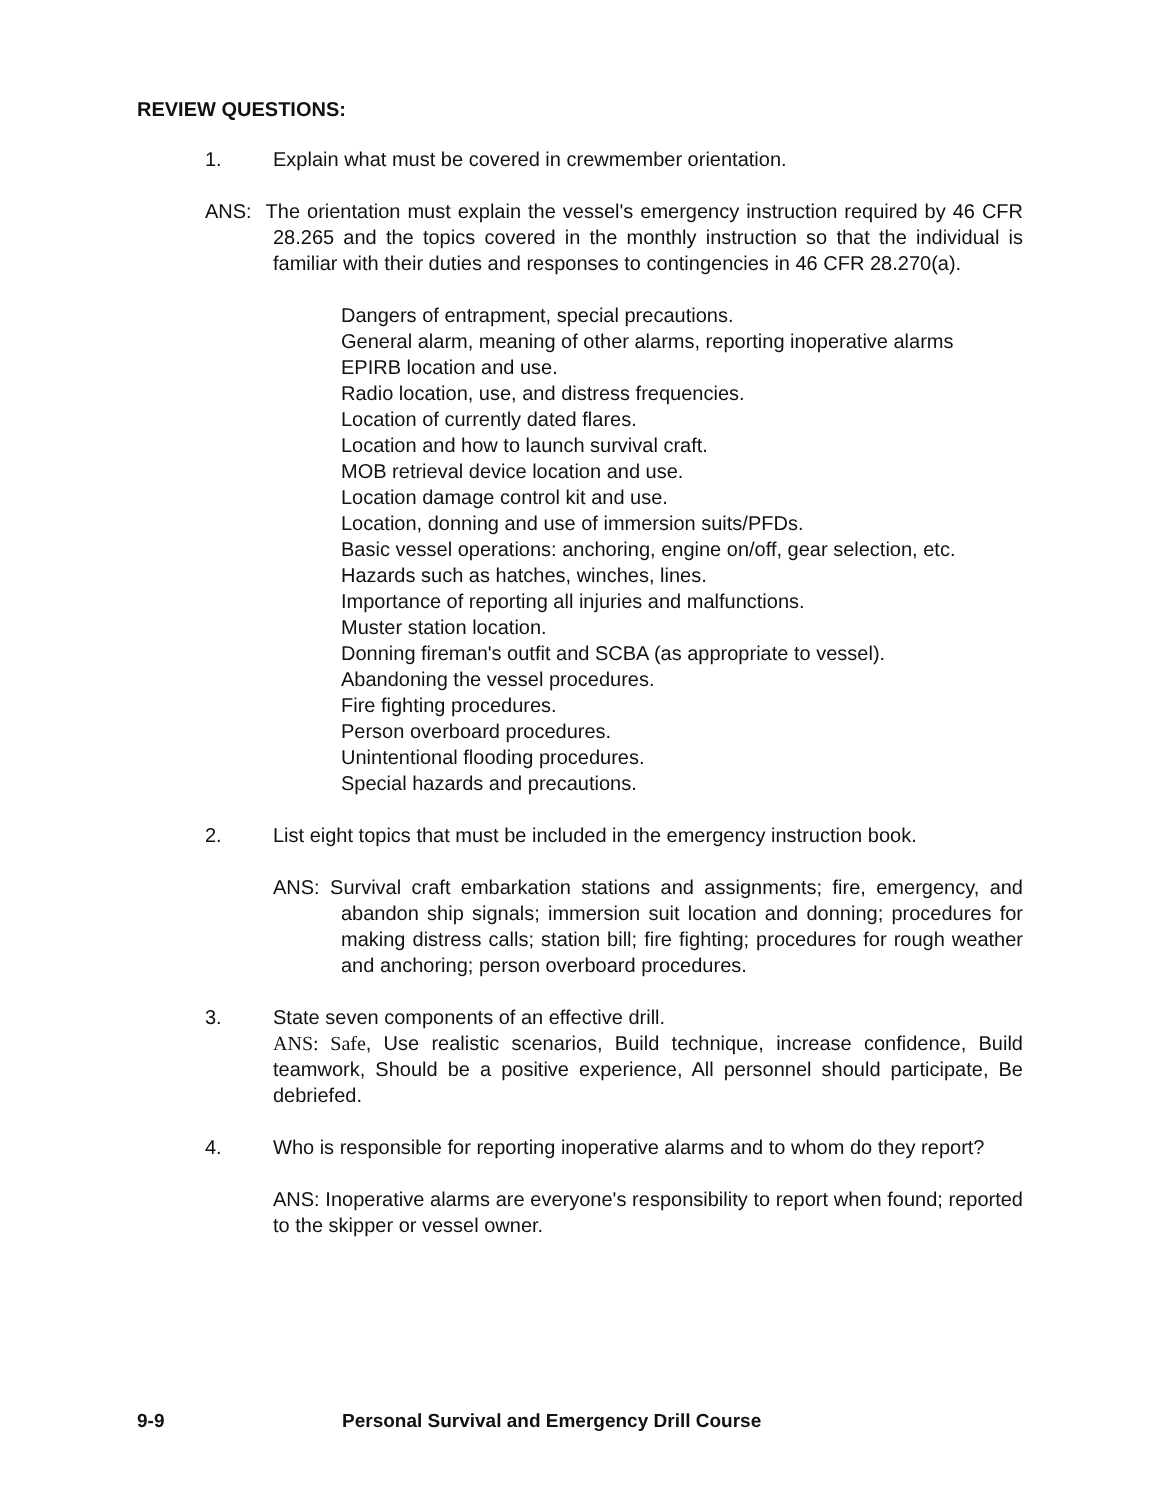REVIEW QUESTIONS:
1. Explain what must be covered in crewmember orientation.
ANS: The orientation must explain the vessel's emergency instruction required by 46 CFR 28.265 and the topics covered in the monthly instruction so that the individual is familiar with their duties and responses to contingencies in 46 CFR 28.270(a).
Dangers of entrapment, special precautions.
General alarm, meaning of other alarms, reporting inoperative alarms
EPIRB location and use.
Radio location, use, and distress frequencies.
Location of currently dated flares.
Location and how to launch survival craft.
MOB retrieval device location and use.
Location damage control kit and use.
Location, donning and use of immersion suits/PFDs.
Basic vessel operations: anchoring, engine on/off, gear selection, etc.
Hazards such as hatches, winches, lines.
Importance of reporting all injuries and malfunctions.
Muster station location.
Donning fireman's outfit and SCBA (as appropriate to vessel).
Abandoning the vessel procedures.
Fire fighting procedures.
Person overboard procedures.
Unintentional flooding procedures.
Special hazards and precautions.
2. List eight topics that must be included in the emergency instruction book.
ANS: Survival craft embarkation stations and assignments; fire, emergency, and abandon ship signals; immersion suit location and donning; procedures for making distress calls; station bill; fire fighting; procedures for rough weather and anchoring; person overboard procedures.
3. State seven components of an effective drill.
ANS: Safe, Use realistic scenarios, Build technique, increase confidence, Build teamwork, Should be a positive experience, All personnel should participate, Be debriefed.
4. Who is responsible for reporting inoperative alarms and to whom do they report?
ANS: Inoperative alarms are everyone's responsibility to report when found; reported to the skipper or vessel owner.
9-9 Personal Survival and Emergency Drill Course